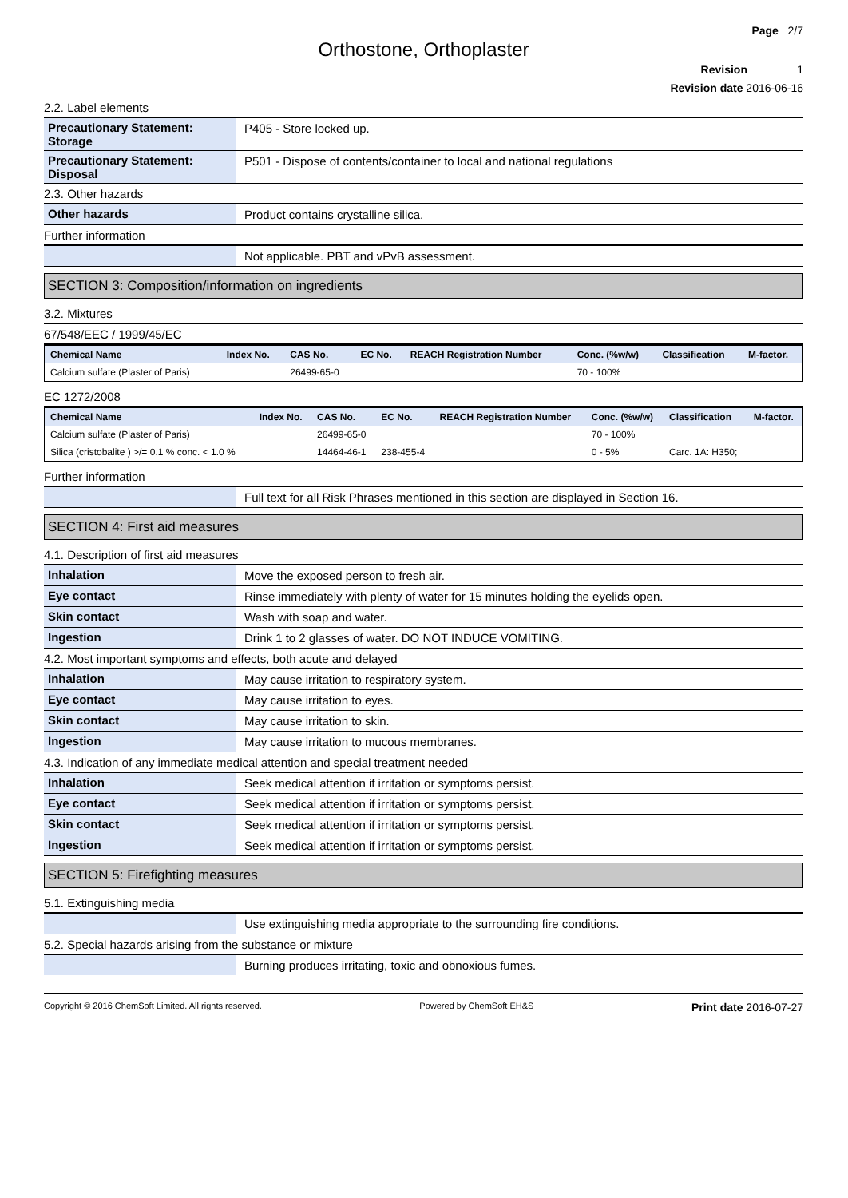Page 2/7
Orthostone, Orthoplaster
Revision 1
Revision date 2016-06-16
2.2. Label elements
Precautionary Statement: Storage
P405 - Store locked up.
Precautionary Statement: Disposal
P501 - Dispose of contents/container to local and national regulations
2.3. Other hazards
Other hazards Product contains crystalline silica.
Further information
Not applicable. PBT and vPvB assessment.
SECTION 3: Composition/information on ingredients
3.2. Mixtures
67/548/EEC / 1999/45/EC
| Chemical Name | Index No. | CAS No. | EC No. | REACH Registration Number | Conc. (%w/w) | Classification | M-factor. |
| --- | --- | --- | --- | --- | --- | --- | --- |
| Calcium sulfate (Plaster of Paris) | | 26499-65-0 | | | 70 - 100% | | |
EC 1272/2008
| Chemical Name | Index No. | CAS No. | EC No. | REACH Registration Number | Conc. (%w/w) | Classification | M-factor. |
| --- | --- | --- | --- | --- | --- | --- | --- |
| Calcium sulfate (Plaster of Paris) | | 26499-65-0 | | | 70 - 100% | | |
| Silica (cristobalite ) >/= 0.1 % conc. < 1.0 % | | 14464-46-1 | 238-455-4 | | 0 - 5% | Carc. 1A: H350; | |
Further information
Full text for all Risk Phrases mentioned in this section are displayed in Section 16.
SECTION 4: First aid measures
4.1. Description of first aid measures
Inhalation Move the exposed person to fresh air.
Eye contact Rinse immediately with plenty of water for 15 minutes holding the eyelids open.
Skin contact Wash with soap and water.
Ingestion Drink 1 to 2 glasses of water. DO NOT INDUCE VOMITING.
4.2. Most important symptoms and effects, both acute and delayed
Inhalation May cause irritation to respiratory system.
Eye contact May cause irritation to eyes.
Skin contact May cause irritation to skin.
Ingestion May cause irritation to mucous membranes.
4.3. Indication of any immediate medical attention and special treatment needed
Inhalation Seek medical attention if irritation or symptoms persist.
Eye contact Seek medical attention if irritation or symptoms persist.
Skin contact Seek medical attention if irritation or symptoms persist.
Ingestion Seek medical attention if irritation or symptoms persist.
SECTION 5: Firefighting measures
5.1. Extinguishing media
Use extinguishing media appropriate to the surrounding fire conditions.
5.2. Special hazards arising from the substance or mixture
Burning produces irritating, toxic and obnoxious fumes.
Copyright © 2016 ChemSoft Limited. All rights reserved. Powered by ChemSoft EH&S Print date 2016-07-27